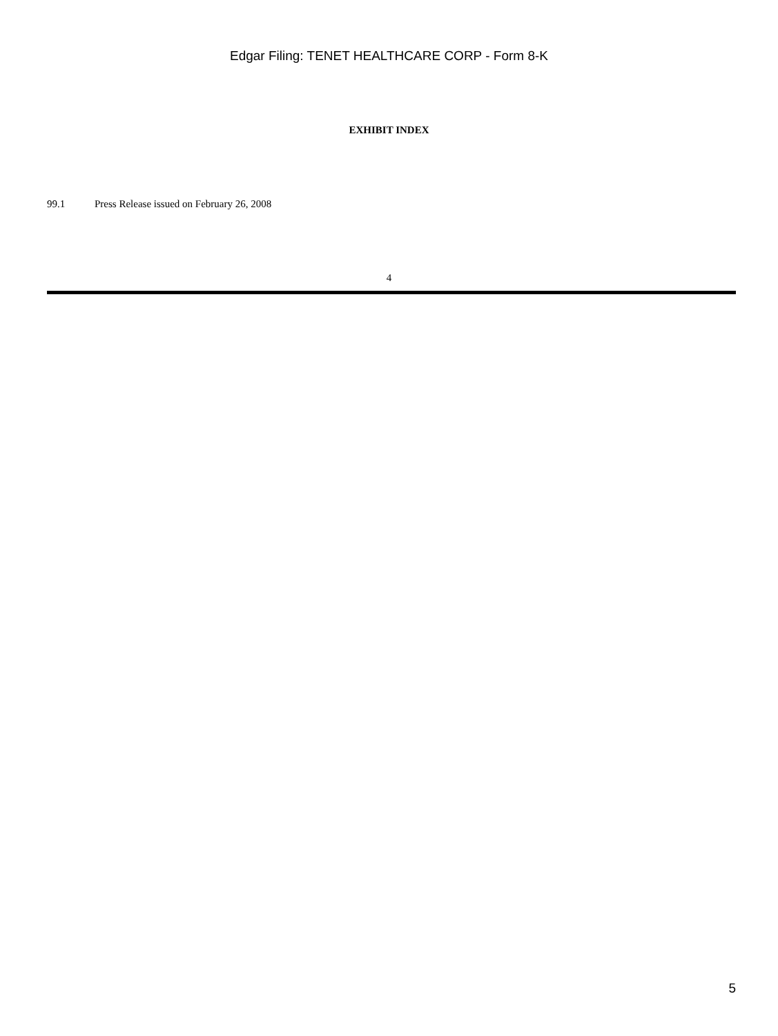Edgar Filing: TENET HEALTHCARE CORP - Form 8-K
EXHIBIT INDEX
99.1 Press Release issued on February 26, 2008
4
5